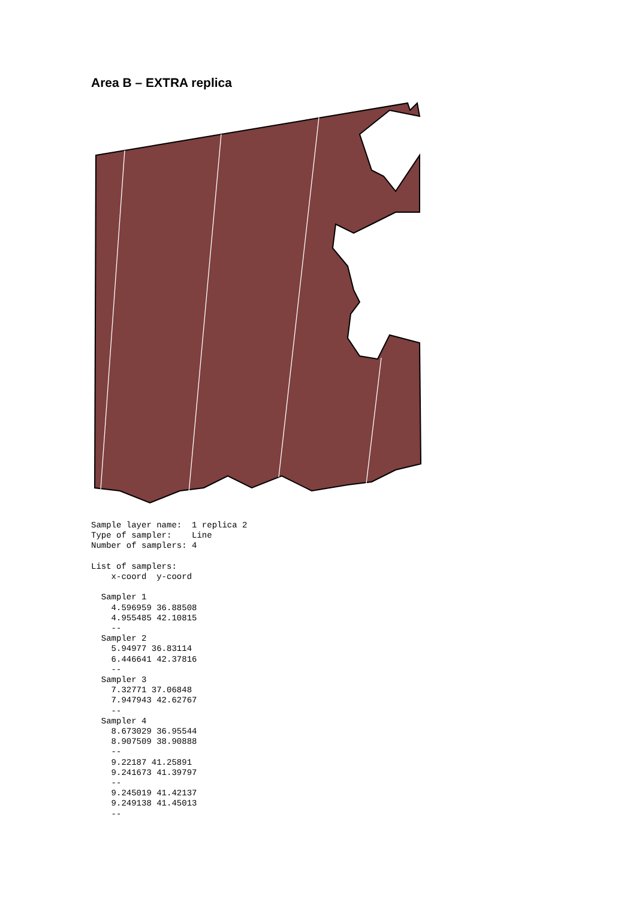Area B – EXTRA replica
Sample layer name:  1 replica 2
Type of sampler:    Line
Number of samplers: 4

List of samplers:
    x-coord  y-coord

  Sampler 1
    4.596959 36.88508
    4.955485 42.10815
    --
  Sampler 2
    5.94977 36.83114
    6.446641 42.37816
    --
  Sampler 3
    7.32771 37.06848
    7.947943 42.62767
    --
  Sampler 4
    8.673029 36.95544
    8.907509 38.90888
    --
    9.22187 41.25891
    9.241673 41.39797
    --
    9.245019 41.42137
    9.249138 41.45013
    --